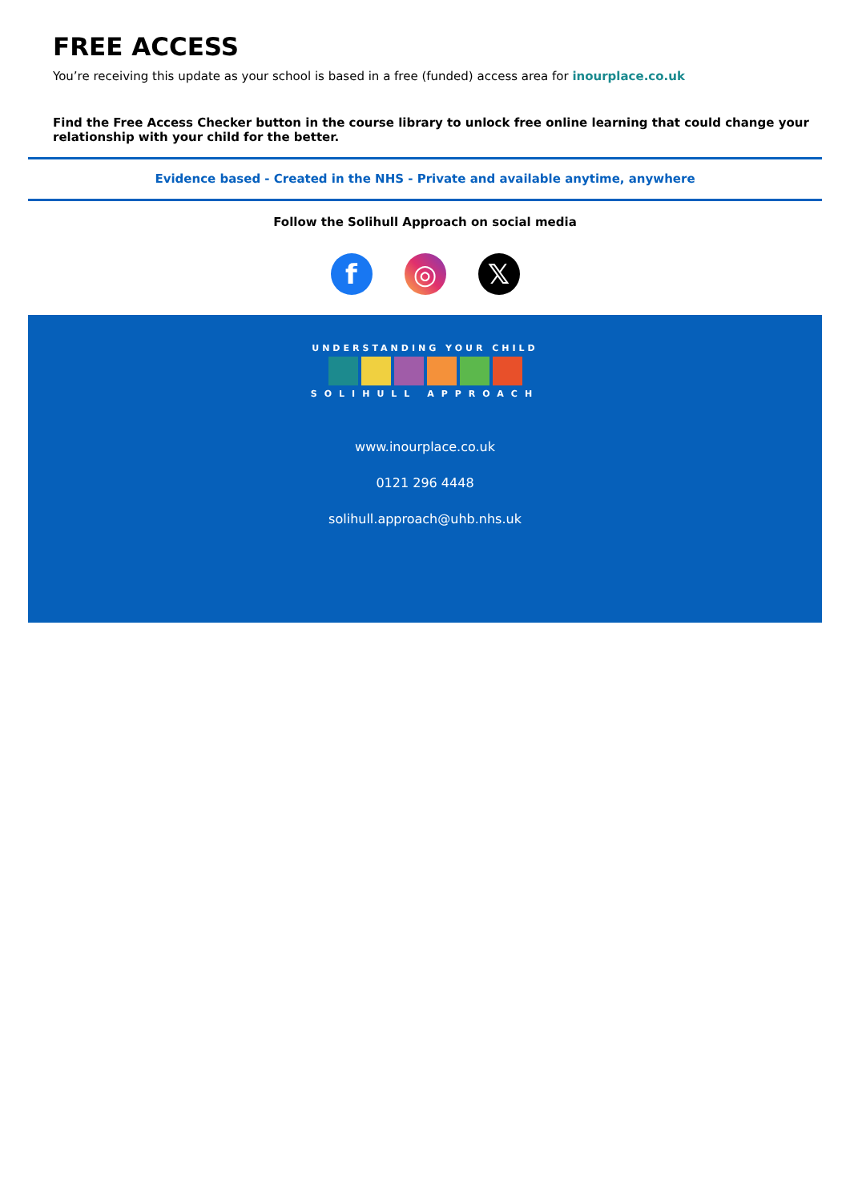FREE ACCESS
You’re receiving this update as your school is based in a free (funded) access area for inourplace.co.uk
Find the Free Access Checker button in the course library to unlock free online learning that could change your relationship with your child for the better.
Evidence based - Created in the NHS - Private and available anytime, anywhere
Follow the Solihull Approach on social media
f ◎ 𝕏
UNDERSTANDING YOUR CHILD
SOLIHULL APPROACH
www.inourplace.co.uk
0121 296 4448
solihull.approach@uhb.nhs.uk